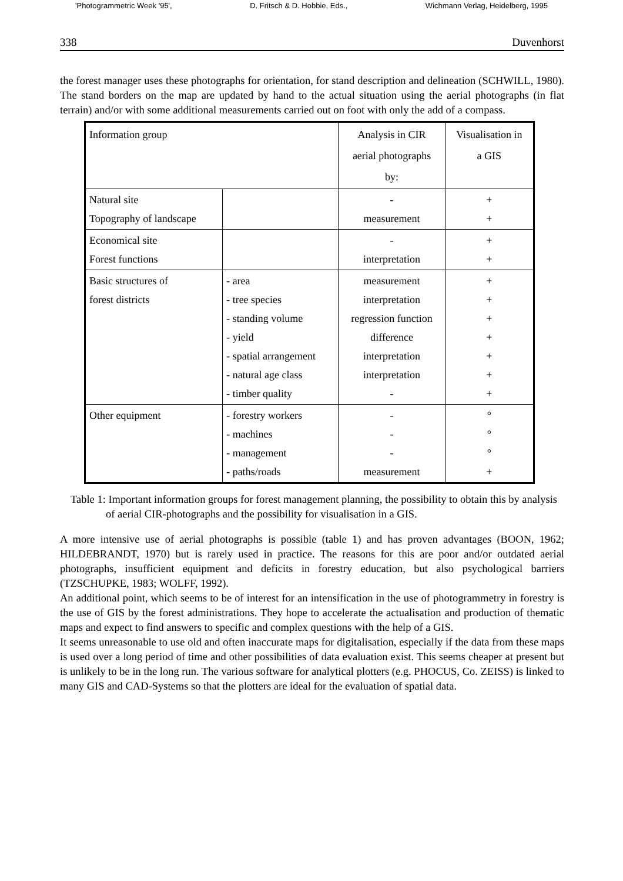'Photogrammetric Week '95', D. Fritsch & D. Hobbie, Eds., Wichmann Verlag, Heidelberg, 1995
338 Duvenhorst
the forest manager uses these photographs for orientation, for stand description and delineation (SCHWILL, 1980). The stand borders on the map are updated by hand to the actual situation using the aerial photographs (in flat terrain) and/or with some additional measurements carried out on foot with only the add of a compass.
| Information group | | Analysis in CIR aerial photographs by: | Visualisation in a GIS |
| --- | --- | --- | --- |
| Natural site Topography of landscape | | - measurement | + + |
| Economical site Forest functions | | - interpretation | + + |
| Basic structures of forest districts | - area - tree species - standing volume - yield - spatial arrangement - natural age class - timber quality | measurement interpretation regression function difference interpretation interpretation - | + + + + + + + |
| Other equipment | - forestry workers - machines - management - paths/roads | - - - measurement | ° ° ° + |
Table 1: Important information groups for forest management planning, the possibility to obtain this by analysis of aerial CIR-photographs and the possibility for visualisation in a GIS.
A more intensive use of aerial photographs is possible (table 1) and has proven advantages (BOON, 1962; HILDEBRANDT, 1970) but is rarely used in practice. The reasons for this are poor and/or outdated aerial photographs, insufficient equipment and deficits in forestry education, but also psychological barriers (TZSCHUPKE, 1983; WOLFF, 1992).
An additional point, which seems to be of interest for an intensification in the use of photogrammetry in forestry is the use of GIS by the forest administrations. They hope to accelerate the actualisation and production of thematic maps and expect to find answers to specific and complex questions with the help of a GIS.
It seems unreasonable to use old and often inaccurate maps for digitalisation, especially if the data from these maps is used over a long period of time and other possibilities of data evaluation exist. This seems cheaper at present but is unlikely to be in the long run. The various software for analytical plotters (e.g. PHOCUS, Co. ZEISS) is linked to many GIS and CAD-Systems so that the plotters are ideal for the evaluation of spatial data.